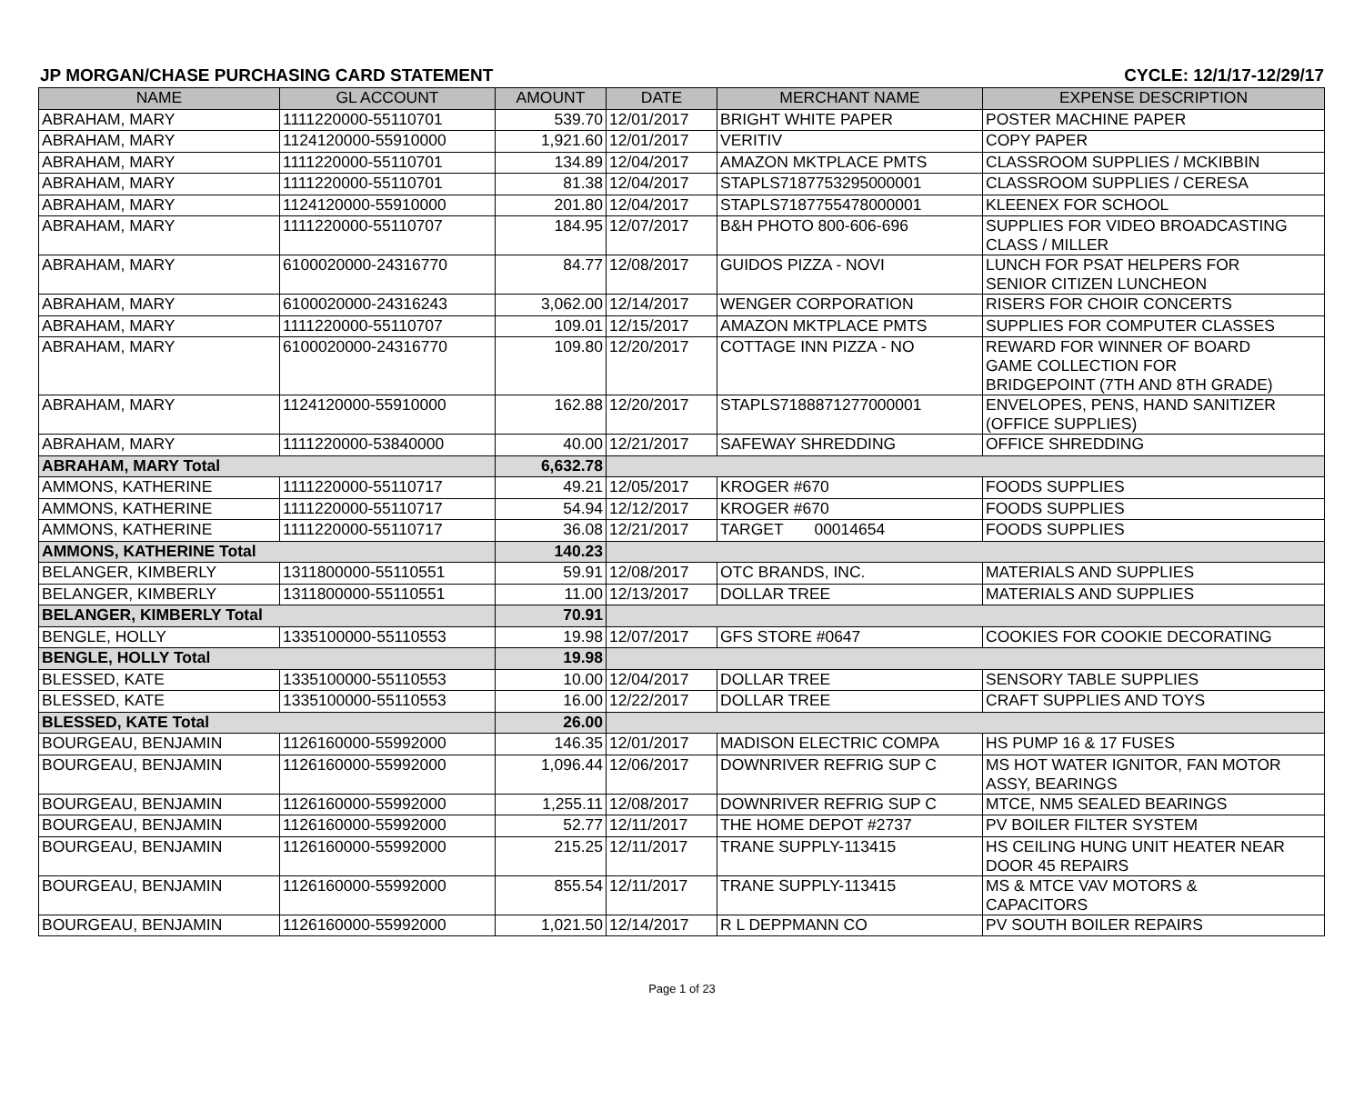JP MORGAN/CHASE PURCHASING CARD STATEMENT CYCLE: 12/1/17-12/29/17
| NAME | GL ACCOUNT | AMOUNT | DATE | MERCHANT NAME | EXPENSE DESCRIPTION |
| --- | --- | --- | --- | --- | --- |
| ABRAHAM, MARY | 1111220000-55110701 | 539.70 | 12/01/2017 | BRIGHT WHITE PAPER | POSTER MACHINE PAPER |
| ABRAHAM, MARY | 1124120000-55910000 | 1,921.60 | 12/01/2017 | VERITIV | COPY PAPER |
| ABRAHAM, MARY | 1111220000-55110701 | 134.89 | 12/04/2017 | AMAZON MKTPLACE PMTS | CLASSROOM SUPPLIES / MCKIBBIN |
| ABRAHAM, MARY | 1111220000-55110701 | 81.38 | 12/04/2017 | STAPLS7187753295000001 | CLASSROOM SUPPLIES / CERESA |
| ABRAHAM, MARY | 1124120000-55910000 | 201.80 | 12/04/2017 | STAPLS7187755478000001 | KLEENEX FOR SCHOOL |
| ABRAHAM, MARY | 1111220000-55110707 | 184.95 | 12/07/2017 | B&H PHOTO 800-606-696 | SUPPLIES FOR VIDEO BROADCASTING CLASS / MILLER |
| ABRAHAM, MARY | 6100020000-24316770 | 84.77 | 12/08/2017 | GUIDOS PIZZA - NOVI | LUNCH FOR PSAT HELPERS FOR SENIOR CITIZEN LUNCHEON |
| ABRAHAM, MARY | 6100020000-24316243 | 3,062.00 | 12/14/2017 | WENGER CORPORATION | RISERS FOR CHOIR CONCERTS |
| ABRAHAM, MARY | 1111220000-55110707 | 109.01 | 12/15/2017 | AMAZON MKTPLACE PMTS | SUPPLIES FOR COMPUTER CLASSES |
| ABRAHAM, MARY | 6100020000-24316770 | 109.80 | 12/20/2017 | COTTAGE INN PIZZA - NO | REWARD FOR WINNER OF BOARD GAME COLLECTION FOR BRIDGEPOINT (7TH AND 8TH GRADE) |
| ABRAHAM, MARY | 1124120000-55910000 | 162.88 | 12/20/2017 | STAPLS7188871277000001 | ENVELOPES, PENS, HAND SANITIZER (OFFICE SUPPLIES) |
| ABRAHAM, MARY | 1111220000-53840000 | 40.00 | 12/21/2017 | SAFEWAY SHREDDING | OFFICE SHREDDING |
| ABRAHAM, MARY Total | | 6,632.78 | | | |
| AMMONS, KATHERINE | 1111220000-55110717 | 49.21 | 12/05/2017 | KROGER #670 | FOODS SUPPLIES |
| AMMONS, KATHERINE | 1111220000-55110717 | 54.94 | 12/12/2017 | KROGER #670 | FOODS SUPPLIES |
| AMMONS, KATHERINE | 1111220000-55110717 | 36.08 | 12/21/2017 | TARGET 00014654 | FOODS SUPPLIES |
| AMMONS, KATHERINE Total | | 140.23 | | | |
| BELANGER, KIMBERLY | 1311800000-55110551 | 59.91 | 12/08/2017 | OTC BRANDS, INC. | MATERIALS AND SUPPLIES |
| BELANGER, KIMBERLY | 1311800000-55110551 | 11.00 | 12/13/2017 | DOLLAR TREE | MATERIALS AND SUPPLIES |
| BELANGER, KIMBERLY Total | | 70.91 | | | |
| BENGLE, HOLLY | 1335100000-55110553 | 19.98 | 12/07/2017 | GFS STORE #0647 | COOKIES FOR COOKIE DECORATING |
| BENGLE, HOLLY Total | | 19.98 | | | |
| BLESSED, KATE | 1335100000-55110553 | 10.00 | 12/04/2017 | DOLLAR TREE | SENSORY TABLE SUPPLIES |
| BLESSED, KATE | 1335100000-55110553 | 16.00 | 12/22/2017 | DOLLAR TREE | CRAFT SUPPLIES AND TOYS |
| BLESSED, KATE Total | | 26.00 | | | |
| BOURGEAU, BENJAMIN | 1126160000-55992000 | 146.35 | 12/01/2017 | MADISON ELECTRIC COMPA | HS PUMP 16 & 17 FUSES |
| BOURGEAU, BENJAMIN | 1126160000-55992000 | 1,096.44 | 12/06/2017 | DOWNRIVER REFRIG SUP C | MS HOT WATER IGNITOR, FAN MOTOR ASSY, BEARINGS |
| BOURGEAU, BENJAMIN | 1126160000-55992000 | 1,255.11 | 12/08/2017 | DOWNRIVER REFRIG SUP C | MTCE, NM5 SEALED BEARINGS |
| BOURGEAU, BENJAMIN | 1126160000-55992000 | 52.77 | 12/11/2017 | THE HOME DEPOT #2737 | PV BOILER FILTER SYSTEM |
| BOURGEAU, BENJAMIN | 1126160000-55992000 | 215.25 | 12/11/2017 | TRANE SUPPLY-113415 | HS CEILING HUNG UNIT HEATER NEAR DOOR 45 REPAIRS |
| BOURGEAU, BENJAMIN | 1126160000-55992000 | 855.54 | 12/11/2017 | TRANE SUPPLY-113415 | MS & MTCE VAV MOTORS & CAPACITORS |
| BOURGEAU, BENJAMIN | 1126160000-55992000 | 1,021.50 | 12/14/2017 | R L DEPPMANN CO | PV SOUTH BOILER REPAIRS |
Page 1 of 23